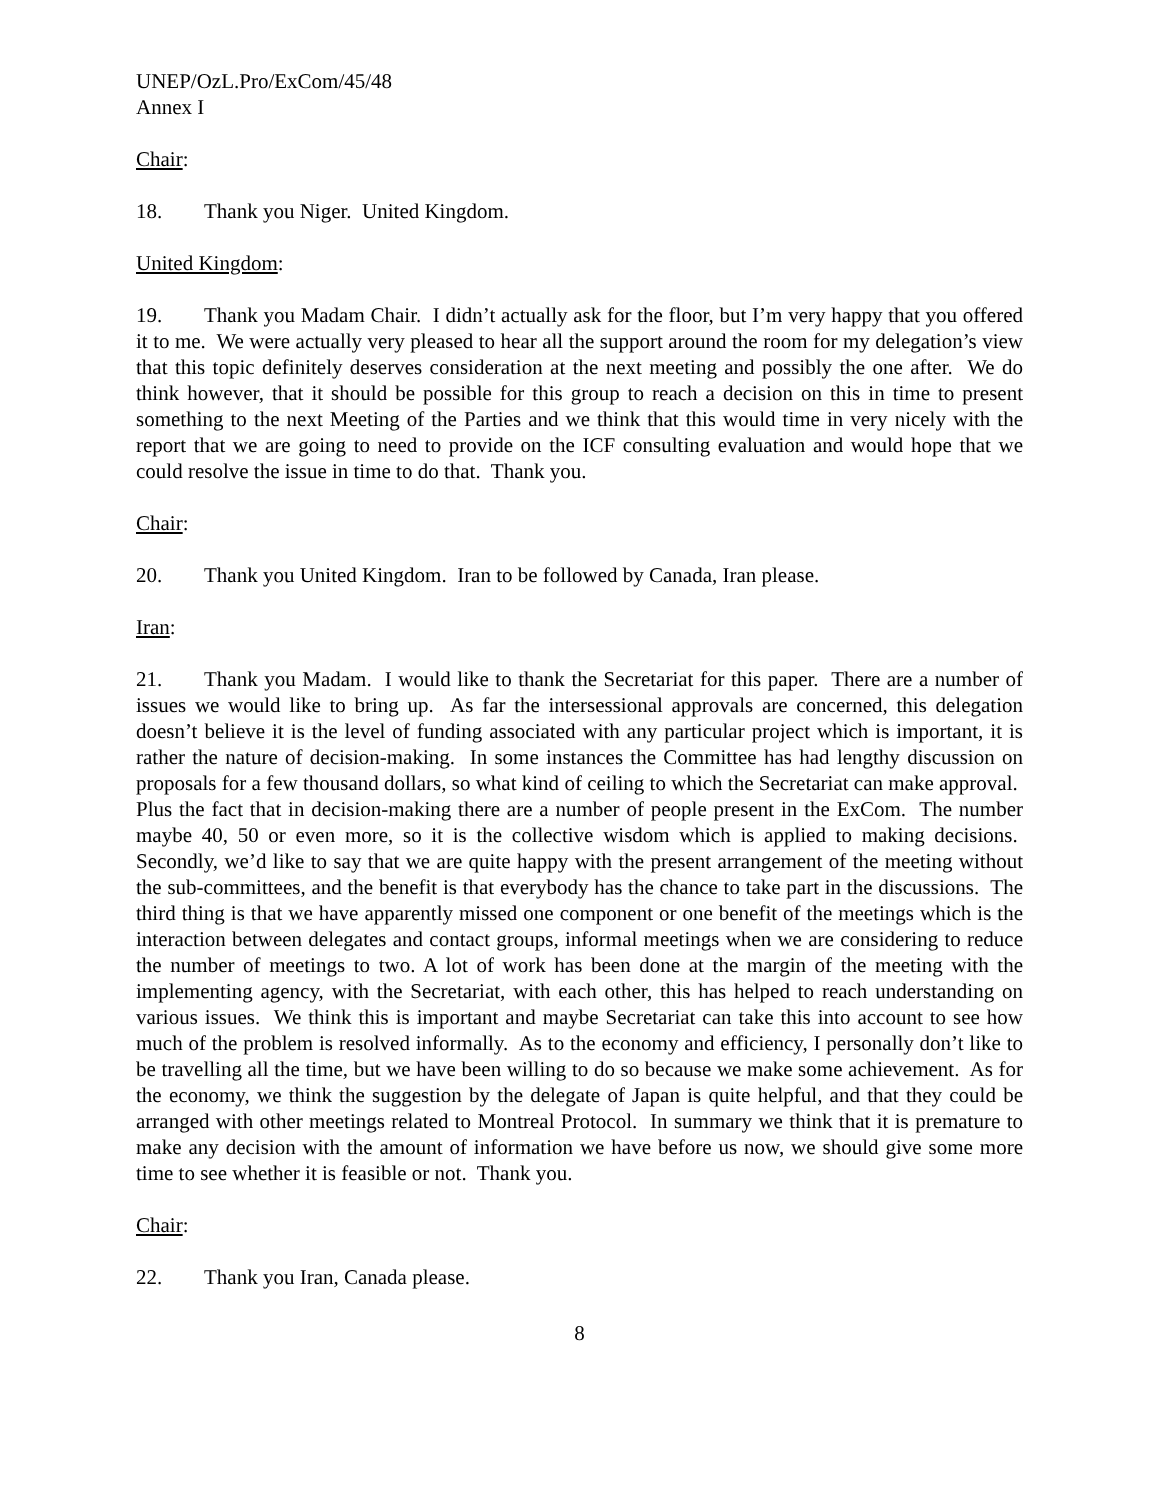UNEP/OzL.Pro/ExCom/45/48
Annex I
Chair:
18. Thank you Niger. United Kingdom.
United Kingdom:
19. Thank you Madam Chair. I didn’t actually ask for the floor, but I’m very happy that you offered it to me. We were actually very pleased to hear all the support around the room for my delegation’s view that this topic definitely deserves consideration at the next meeting and possibly the one after. We do think however, that it should be possible for this group to reach a decision on this in time to present something to the next Meeting of the Parties and we think that this would time in very nicely with the report that we are going to need to provide on the ICF consulting evaluation and would hope that we could resolve the issue in time to do that. Thank you.
Chair:
20. Thank you United Kingdom. Iran to be followed by Canada, Iran please.
Iran:
21. Thank you Madam. I would like to thank the Secretariat for this paper. There are a number of issues we would like to bring up. As far the intersessional approvals are concerned, this delegation doesn’t believe it is the level of funding associated with any particular project which is important, it is rather the nature of decision-making. In some instances the Committee has had lengthy discussion on proposals for a few thousand dollars, so what kind of ceiling to which the Secretariat can make approval. Plus the fact that in decision-making there are a number of people present in the ExCom. The number maybe 40, 50 or even more, so it is the collective wisdom which is applied to making decisions. Secondly, we’d like to say that we are quite happy with the present arrangement of the meeting without the sub-committees, and the benefit is that everybody has the chance to take part in the discussions. The third thing is that we have apparently missed one component or one benefit of the meetings which is the interaction between delegates and contact groups, informal meetings when we are considering to reduce the number of meetings to two. A lot of work has been done at the margin of the meeting with the implementing agency, with the Secretariat, with each other, this has helped to reach understanding on various issues. We think this is important and maybe Secretariat can take this into account to see how much of the problem is resolved informally. As to the economy and efficiency, I personally don’t like to be travelling all the time, but we have been willing to do so because we make some achievement. As for the economy, we think the suggestion by the delegate of Japan is quite helpful, and that they could be arranged with other meetings related to Montreal Protocol. In summary we think that it is premature to make any decision with the amount of information we have before us now, we should give some more time to see whether it is feasible or not. Thank you.
Chair:
22. Thank you Iran, Canada please.
8